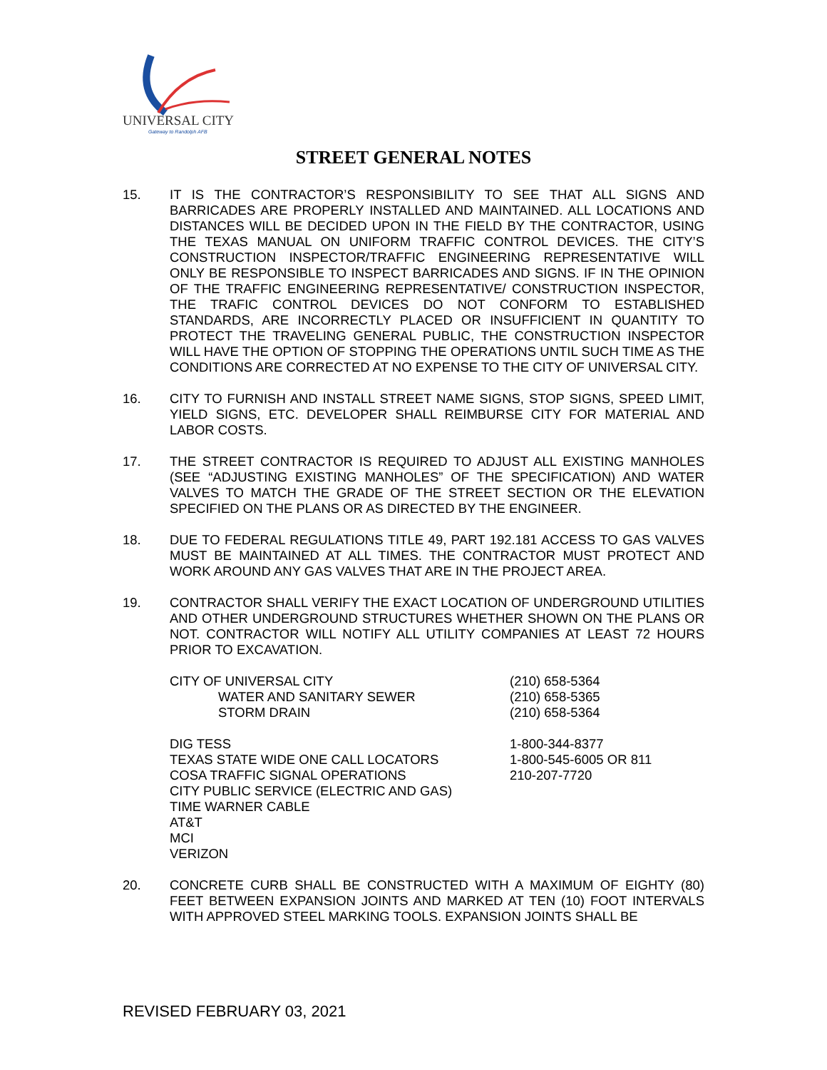UNIVERSAL CITY
Gateway to Randolph AFB
STREET GENERAL NOTES
15. IT IS THE CONTRACTOR’S RESPONSIBILITY TO SEE THAT ALL SIGNS AND BARRICADES ARE PROPERLY INSTALLED AND MAINTAINED. ALL LOCATIONS AND DISTANCES WILL BE DECIDED UPON IN THE FIELD BY THE CONTRACTOR, USING THE TEXAS MANUAL ON UNIFORM TRAFFIC CONTROL DEVICES. THE CITY’S CONSTRUCTION INSPECTOR/TRAFFIC ENGINEERING REPRESENTATIVE WILL ONLY BE RESPONSIBLE TO INSPECT BARRICADES AND SIGNS. IF IN THE OPINION OF THE TRAFFIC ENGINEERING REPRESENTATIVE/ CONSTRUCTION INSPECTOR, THE TRAFIC CONTROL DEVICES DO NOT CONFORM TO ESTABLISHED STANDARDS, ARE INCORRECTLY PLACED OR INSUFFICIENT IN QUANTITY TO PROTECT THE TRAVELING GENERAL PUBLIC, THE CONSTRUCTION INSPECTOR WILL HAVE THE OPTION OF STOPPING THE OPERATIONS UNTIL SUCH TIME AS THE CONDITIONS ARE CORRECTED AT NO EXPENSE TO THE CITY OF UNIVERSAL CITY.
16. CITY TO FURNISH AND INSTALL STREET NAME SIGNS, STOP SIGNS, SPEED LIMIT, YIELD SIGNS, ETC. DEVELOPER SHALL REIMBURSE CITY FOR MATERIAL AND LABOR COSTS.
17. THE STREET CONTRACTOR IS REQUIRED TO ADJUST ALL EXISTING MANHOLES (SEE “ADJUSTING EXISTING MANHOLES” OF THE SPECIFICATION) AND WATER VALVES TO MATCH THE GRADE OF THE STREET SECTION OR THE ELEVATION SPECIFIED ON THE PLANS OR AS DIRECTED BY THE ENGINEER.
18. DUE TO FEDERAL REGULATIONS TITLE 49, PART 192.181 ACCESS TO GAS VALVES MUST BE MAINTAINED AT ALL TIMES. THE CONTRACTOR MUST PROTECT AND WORK AROUND ANY GAS VALVES THAT ARE IN THE PROJECT AREA.
19. CONTRACTOR SHALL VERIFY THE EXACT LOCATION OF UNDERGROUND UTILITIES AND OTHER UNDERGROUND STRUCTURES WHETHER SHOWN ON THE PLANS OR NOT. CONTRACTOR WILL NOTIFY ALL UTILITY COMPANIES AT LEAST 72 HOURS PRIOR TO EXCAVATION.
CITY OF UNIVERSAL CITY (210) 658-5364
WATER AND SANITARY SEWER (210) 658-5365
STORM DRAIN (210) 658-5364
DIG TESS 1-800-344-8377
TEXAS STATE WIDE ONE CALL LOCATORS 1-800-545-6005 OR 811
COSA TRAFFIC SIGNAL OPERATIONS 210-207-7720
CITY PUBLIC SERVICE (ELECTRIC AND GAS)
TIME WARNER CABLE
AT&T
MCI
VERIZON
20. CONCRETE CURB SHALL BE CONSTRUCTED WITH A MAXIMUM OF EIGHTY (80) FEET BETWEEN EXPANSION JOINTS AND MARKED AT TEN (10) FOOT INTERVALS WITH APPROVED STEEL MARKING TOOLS. EXPANSION JOINTS SHALL BE
REVISED FEBRUARY 03, 2021